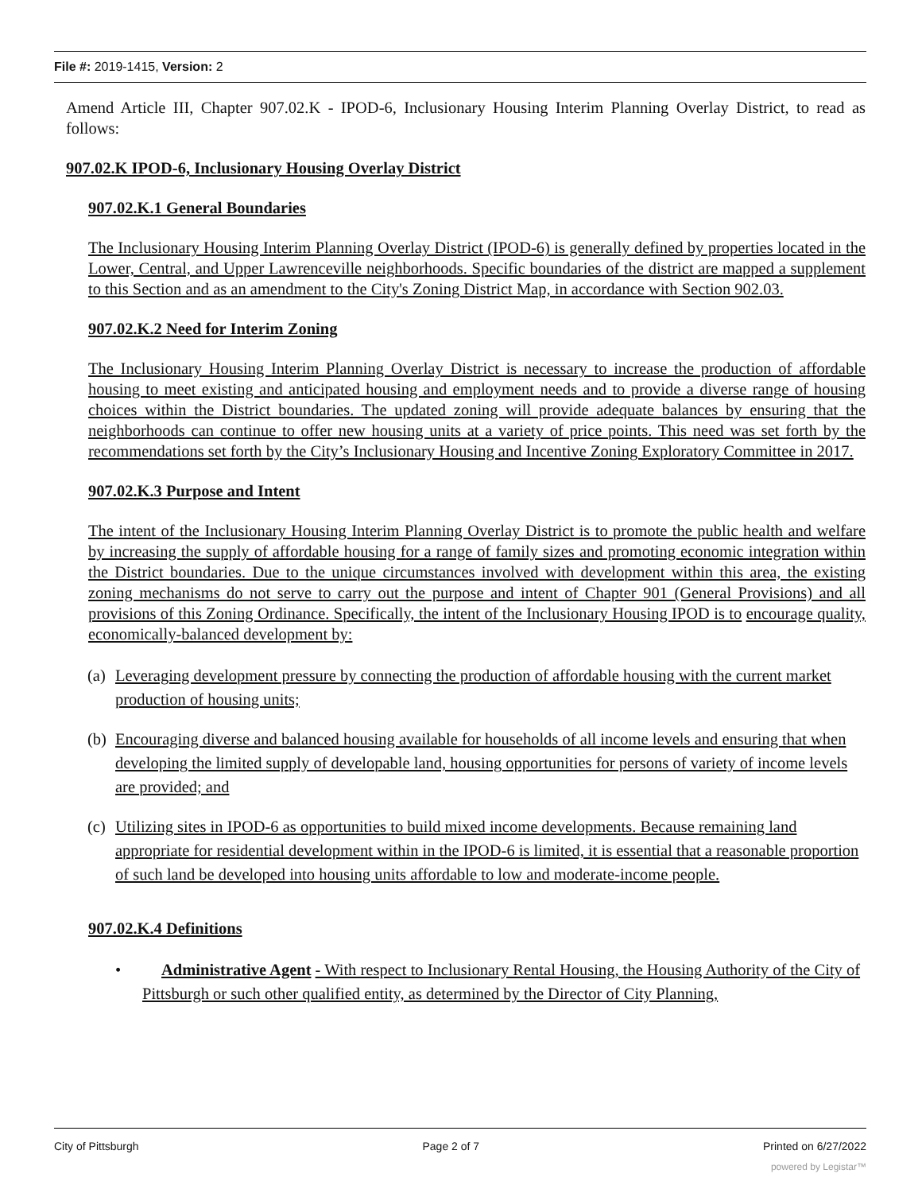File #: 2019-1415, Version: 2
Amend Article III, Chapter 907.02.K - IPOD-6, Inclusionary Housing Interim Planning Overlay District, to read as follows:
907.02.K IPOD-6, Inclusionary Housing Overlay District
907.02.K.1 General Boundaries
The Inclusionary Housing Interim Planning Overlay District (IPOD-6) is generally defined by properties located in the Lower, Central, and Upper Lawrenceville neighborhoods. Specific boundaries of the district are mapped a supplement to this Section and as an amendment to the City's Zoning District Map, in accordance with Section 902.03.
907.02.K.2 Need for Interim Zoning
The Inclusionary Housing Interim Planning Overlay District is necessary to increase the production of affordable housing to meet existing and anticipated housing and employment needs and to provide a diverse range of housing choices within the District boundaries. The updated zoning will provide adequate balances by ensuring that the neighborhoods can continue to offer new housing units at a variety of price points. This need was set forth by the recommendations set forth by the City’s Inclusionary Housing and Incentive Zoning Exploratory Committee in 2017.
907.02.K.3 Purpose and Intent
The intent of the Inclusionary Housing Interim Planning Overlay District is to promote the public health and welfare by increasing the supply of affordable housing for a range of family sizes and promoting economic integration within the District boundaries. Due to the unique circumstances involved with development within this area, the existing zoning mechanisms do not serve to carry out the purpose and intent of Chapter 901 (General Provisions) and all provisions of this Zoning Ordinance. Specifically, the intent of the Inclusionary Housing IPOD is to encourage quality, economically-balanced development by:
(a) Leveraging development pressure by connecting the production of affordable housing with the current market production of housing units;
(b) Encouraging diverse and balanced housing available for households of all income levels and ensuring that when developing the limited supply of developable land, housing opportunities for persons of variety of income levels are provided; and
(c) Utilizing sites in IPOD-6 as opportunities to build mixed income developments. Because remaining land appropriate for residential development within in the IPOD-6 is limited, it is essential that a reasonable proportion of such land be developed into housing units affordable to low and moderate-income people.
907.02.K.4 Definitions
• Administrative Agent - With respect to Inclusionary Rental Housing, the Housing Authority of the City of Pittsburgh or such other qualified entity, as determined by the Director of City Planning,
City of Pittsburgh Page 2 of 7 Printed on 6/27/2022
powered by Legistar™